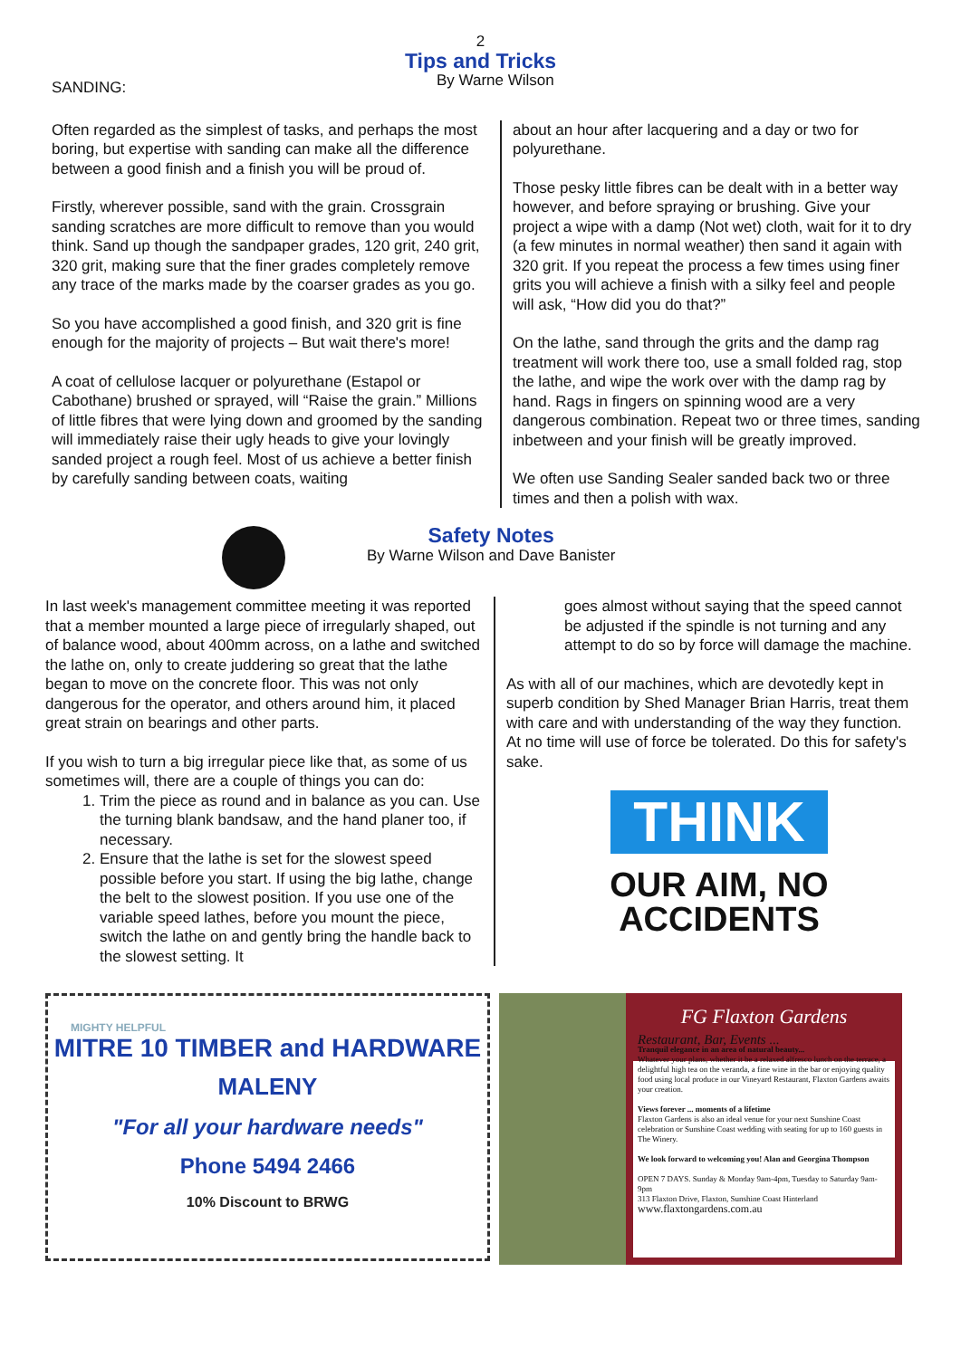2
Tips and Tricks
SANDING:
By Warne Wilson
Often regarded as the simplest of tasks, and perhaps the most boring, but expertise with sanding can make all the difference between a good finish and a finish you will be proud of.
Firstly, wherever possible, sand with the grain. Crossgrain sanding scratches are more difficult to remove than you would think. Sand up though the sandpaper grades, 120 grit, 240 grit, 320 grit, making sure that the finer grades completely remove any trace of the marks made by the coarser grades as you go.
So you have accomplished a good finish, and 320 grit is fine enough for the majority of projects – But wait there's more!
A coat of cellulose lacquer or polyurethane (Estapol or Cabothane) brushed or sprayed, will “Raise the grain.” Millions of little fibres that were lying down and groomed by the sanding will immediately raise their ugly heads to give your lovingly sanded project a rough feel. Most of us achieve a better finish by carefully sanding between coats, waiting
about an hour after lacquering and a day or two for polyurethane.
Those pesky little fibres can be dealt with in a better way however, and before spraying or brushing. Give your project a wipe with a damp (Not wet) cloth, wait for it to dry (a few minutes in normal weather) then sand it again with 320 grit. If you repeat the process a few times using finer grits you will achieve a finish with a silky feel and people will ask, “How did you do that?”
On the lathe, sand through the grits and the damp rag treatment will work there too, use a small folded rag, stop the lathe, and wipe the work over with the damp rag by hand. Rags in fingers on spinning wood are a very dangerous combination. Repeat two or three times, sanding inbetween and your finish will be greatly improved.
We often use Sanding Sealer sanded back two or three times and then a polish with wax.
Safety Notes
By Warne Wilson and Dave Banister
In last week's management committee meeting it was reported that a member mounted a large piece of irregularly shaped, out of balance wood, about 400mm across, on a lathe and switched the lathe on, only to create juddering so great that the lathe began to move on the concrete floor. This was not only dangerous for the operator, and others around him, it placed great strain on bearings and other parts.
If you wish to turn a big irregular piece like that, as some of us sometimes will, there are a couple of things you can do:
1. Trim the piece as round and in balance as you can. Use the turning blank bandsaw, and the hand planer too, if necessary.
2. Ensure that the lathe is set for the slowest speed possible before you start. If using the big lathe, change the belt to the slowest position. If you use one of the variable speed lathes, before you mount the piece, switch the lathe on and gently bring the handle back to the slowest setting. It
goes almost without saying that the speed cannot be adjusted if the spindle is not turning and any attempt to do so by force will damage the machine.
As with all of our machines, which are devotedly kept in superb condition by Shed Manager Brian Harris, treat them with care and with understanding of the way they function. At no time will use of force be tolerated. Do this for safety's sake.
THINK
OUR AIM, NO ACCIDENTS
MIGHTY HELPFUL
MITRE 10 TIMBER and HARDWARE
MALENY
"For all your hardware needs"
Phone 5494 2466
10% Discount to BRWG
FG Flaxton Gardens
Restaurant, Bar, Events ...
Tranquil elegance in an area of natural beauty...
Whatever your plans, whether it be a relaxed alfresco lunch on the terrace, a delightful high tea on the veranda, a fine wine in the bar or enjoying quality food using local produce in our Vineyard Restaurant, Flaxton Gardens awaits your creation.
Views forever ... moments of a lifetime
Flaxton Gardens is also an ideal venue for your next Sunshine Coast celebration or Sunshine Coast wedding with seating for up to 160 guests in The Winery.
We look forward to welcoming you! Alan and Georgina Thompson
OPEN 7 DAYS. Sunday & Monday 9am-4pm, Tuesday to Saturday 9am-9pm
313 Flaxton Drive, Flaxton, Sunshine Coast Hinterland
www.flaxtongardens.com.au